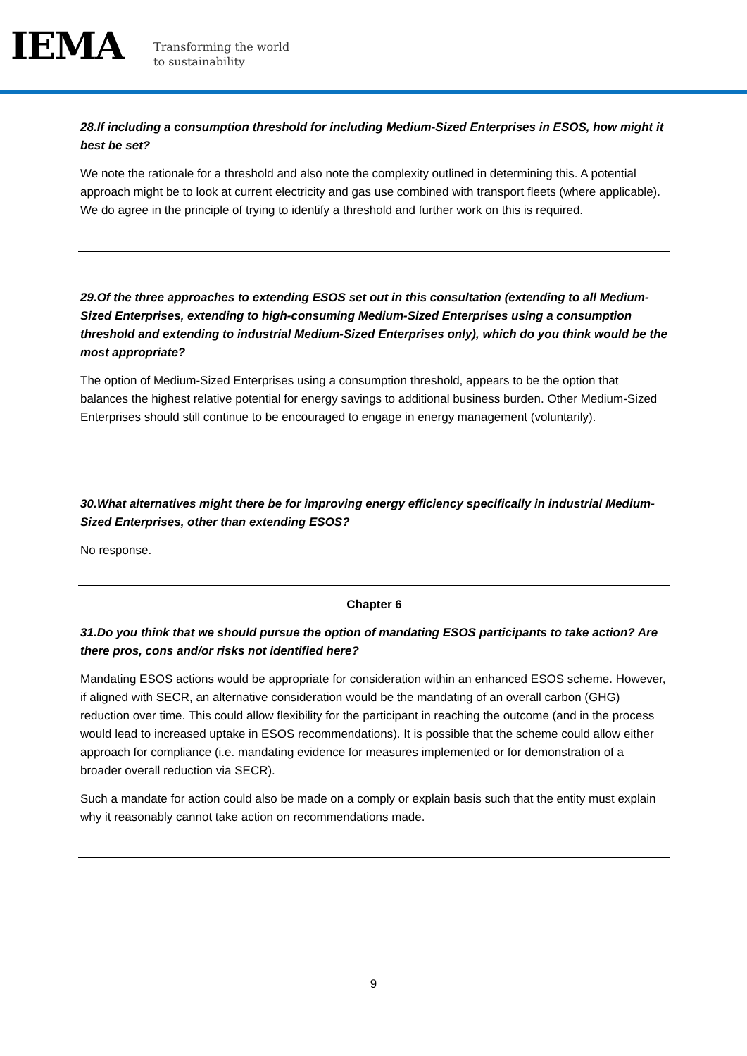IEMA
Transforming the world
to sustainability
28.If including a consumption threshold for including Medium-Sized Enterprises in ESOS, how might it best be set?
We note the rationale for a threshold and also note the complexity outlined in determining this. A potential approach might be to look at current electricity and gas use combined with transport fleets (where applicable). We do agree in the principle of trying to identify a threshold and further work on this is required.
29.Of the three approaches to extending ESOS set out in this consultation (extending to all Medium-Sized Enterprises, extending to high-consuming Medium-Sized Enterprises using a consumption threshold and extending to industrial Medium-Sized Enterprises only), which do you think would be the most appropriate?
The option of Medium-Sized Enterprises using a consumption threshold, appears to be the option that balances the highest relative potential for energy savings to additional business burden. Other Medium-Sized Enterprises should still continue to be encouraged to engage in energy management (voluntarily).
30.What alternatives might there be for improving energy efficiency specifically in industrial Medium-Sized Enterprises, other than extending ESOS?
No response.
Chapter 6
31.Do you think that we should pursue the option of mandating ESOS participants to take action? Are there pros, cons and/or risks not identified here?
Mandating ESOS actions would be appropriate for consideration within an enhanced ESOS scheme. However, if aligned with SECR, an alternative consideration would be the mandating of an overall carbon (GHG) reduction over time. This could allow flexibility for the participant in reaching the outcome (and in the process would lead to increased uptake in ESOS recommendations). It is possible that the scheme could allow either approach for compliance (i.e. mandating evidence for measures implemented or for demonstration of a broader overall reduction via SECR).
Such a mandate for action could also be made on a comply or explain basis such that the entity must explain why it reasonably cannot take action on recommendations made.
9